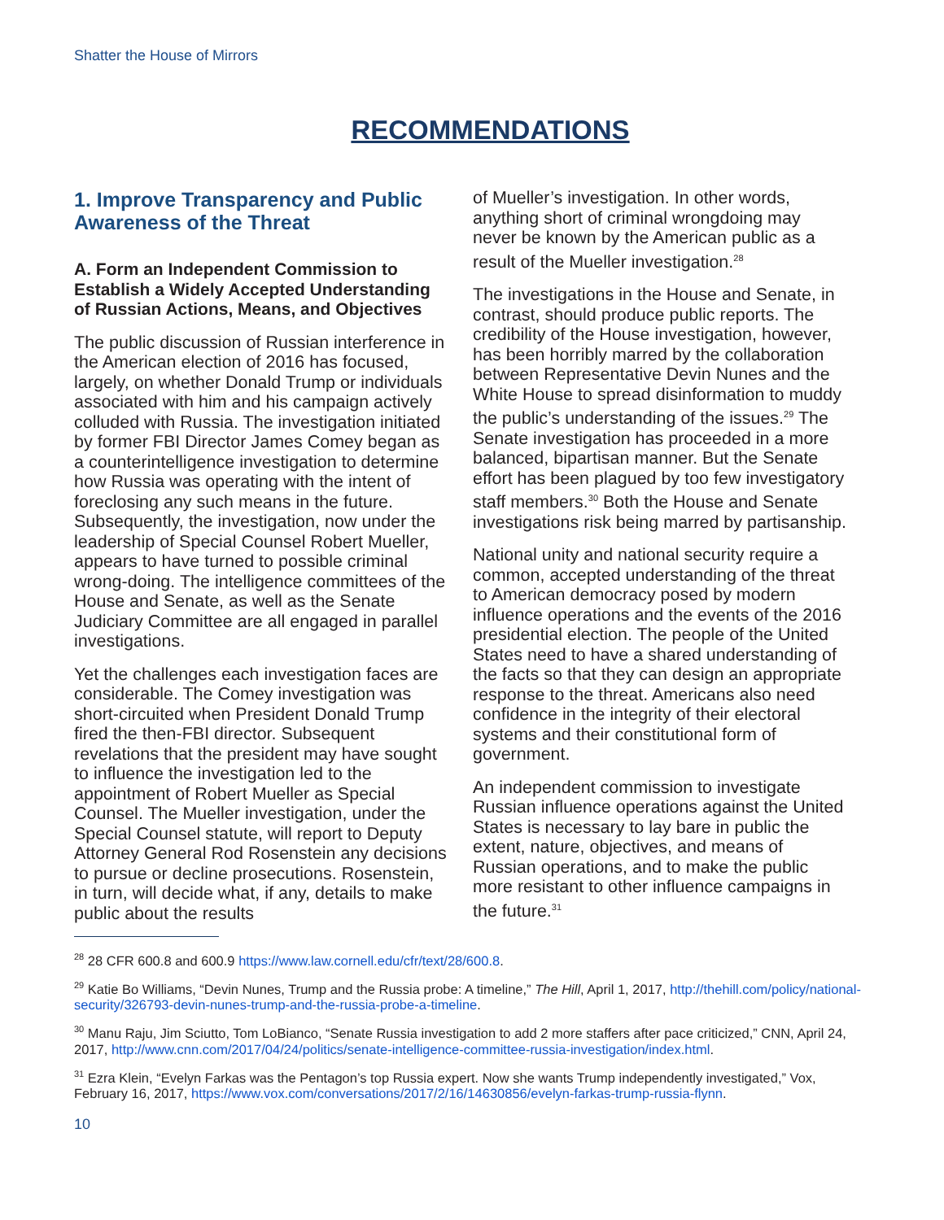Shatter the House of Mirrors
RECOMMENDATIONS
1. Improve Transparency and Public Awareness of the Threat
A. Form an Independent Commission to Establish a Widely Accepted Understanding of Russian Actions, Means, and Objectives
The public discussion of Russian interference in the American election of 2016 has focused, largely, on whether Donald Trump or individuals associated with him and his campaign actively colluded with Russia. The investigation initiated by former FBI Director James Comey began as a counterintelligence investigation to determine how Russia was operating with the intent of foreclosing any such means in the future. Subsequently, the investigation, now under the leadership of Special Counsel Robert Mueller, appears to have turned to possible criminal wrong-doing. The intelligence committees of the House and Senate, as well as the Senate Judiciary Committee are all engaged in parallel investigations.
Yet the challenges each investigation faces are considerable. The Comey investigation was short-circuited when President Donald Trump fired the then-FBI director. Subsequent revelations that the president may have sought to influence the investigation led to the appointment of Robert Mueller as Special Counsel. The Mueller investigation, under the Special Counsel statute, will report to Deputy Attorney General Rod Rosenstein any decisions to pursue or decline prosecutions. Rosenstein, in turn, will decide what, if any, details to make public about the results
of Mueller’s investigation. In other words, anything short of criminal wrongdoing may never be known by the American public as a result of the Mueller investigation.<sup>28</sup>
The investigations in the House and Senate, in contrast, should produce public reports. The credibility of the House investigation, however, has been horribly marred by the collaboration between Representative Devin Nunes and the White House to spread disinformation to muddy the public’s understanding of the issues.<sup>29</sup> The Senate investigation has proceeded in a more balanced, bipartisan manner. But the Senate effort has been plagued by too few investigatory staff members.<sup>30</sup> Both the House and Senate investigations risk being marred by partisanship.
National unity and national security require a common, accepted understanding of the threat to American democracy posed by modern influence operations and the events of the 2016 presidential election. The people of the United States need to have a shared understanding of the facts so that they can design an appropriate response to the threat. Americans also need confidence in the integrity of their electoral systems and their constitutional form of government.
An independent commission to investigate Russian influence operations against the United States is necessary to lay bare in public the extent, nature, objectives, and means of Russian operations, and to make the public more resistant to other influence campaigns in the future.<sup>31</sup>
<sup>28</sup> 28 CFR 600.8 and 600.9 https://www.law.cornell.edu/cfr/text/28/600.8.
<sup>29</sup> Katie Bo Williams, “Devin Nunes, Trump and the Russia probe: A timeline,” The Hill, April 1, 2017, http://thehill.com/policy/national-security/326793-devin-nunes-trump-and-the-russia-probe-a-timeline.
<sup>30</sup> Manu Raju, Jim Sciutto, Tom LoBianco, “Senate Russia investigation to add 2 more staffers after pace criticized,” CNN, April 24, 2017, http://www.cnn.com/2017/04/24/politics/senate-intelligence-committee-russia-investigation/index.html.
<sup>31</sup> Ezra Klein, “Evelyn Farkas was the Pentagon’s top Russia expert. Now she wants Trump independently investigated,” Vox, February 16, 2017, https://www.vox.com/conversations/2017/2/16/14630856/evelyn-farkas-trump-russia-flynn.
10